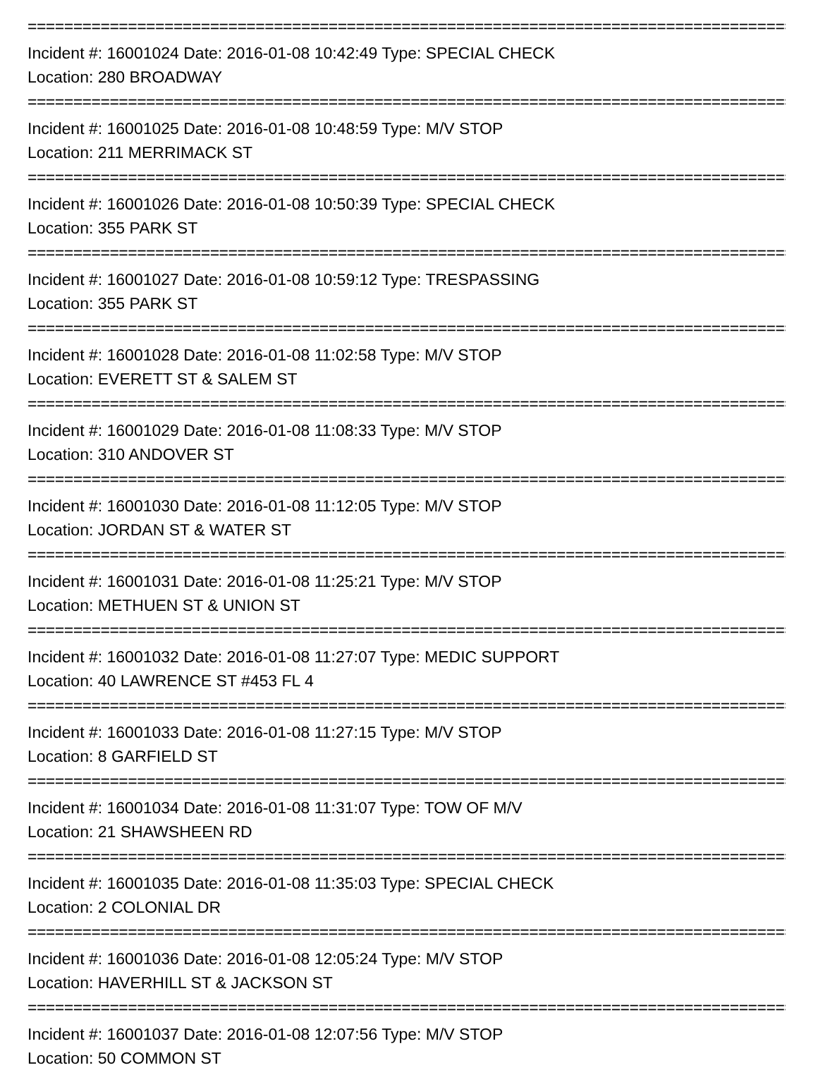==========================================================================================
Incident #: 16001024 Date: 2016-01-08 10:42:49 Type: SPECIAL CHECK
Location: 280 BROADWAY
==========================================================================================
Incident #: 16001025 Date: 2016-01-08 10:48:59 Type: M/V STOP
Location: 211 MERRIMACK ST
==========================================================================================
Incident #: 16001026 Date: 2016-01-08 10:50:39 Type: SPECIAL CHECK
Location: 355 PARK ST
==========================================================================================
Incident #: 16001027 Date: 2016-01-08 10:59:12 Type: TRESPASSING
Location: 355 PARK ST
==========================================================================================
Incident #: 16001028 Date: 2016-01-08 11:02:58 Type: M/V STOP
Location: EVERETT ST & SALEM ST
==========================================================================================
Incident #: 16001029 Date: 2016-01-08 11:08:33 Type: M/V STOP
Location: 310 ANDOVER ST
==========================================================================================
Incident #: 16001030 Date: 2016-01-08 11:12:05 Type: M/V STOP
Location: JORDAN ST & WATER ST
==========================================================================================
Incident #: 16001031 Date: 2016-01-08 11:25:21 Type: M/V STOP
Location: METHUEN ST & UNION ST
==========================================================================================
Incident #: 16001032 Date: 2016-01-08 11:27:07 Type: MEDIC SUPPORT
Location: 40 LAWRENCE ST #453 FL 4
==========================================================================================
Incident #: 16001033 Date: 2016-01-08 11:27:15 Type: M/V STOP
Location: 8 GARFIELD ST
==========================================================================================
Incident #: 16001034 Date: 2016-01-08 11:31:07 Type: TOW OF M/V
Location: 21 SHAWSHEEN RD
==========================================================================================
Incident #: 16001035 Date: 2016-01-08 11:35:03 Type: SPECIAL CHECK
Location: 2 COLONIAL DR
==========================================================================================
Incident #: 16001036 Date: 2016-01-08 12:05:24 Type: M/V STOP
Location: HAVERHILL ST & JACKSON ST
==========================================================================================
Incident #: 16001037 Date: 2016-01-08 12:07:56 Type: M/V STOP
Location: 50 COMMON ST